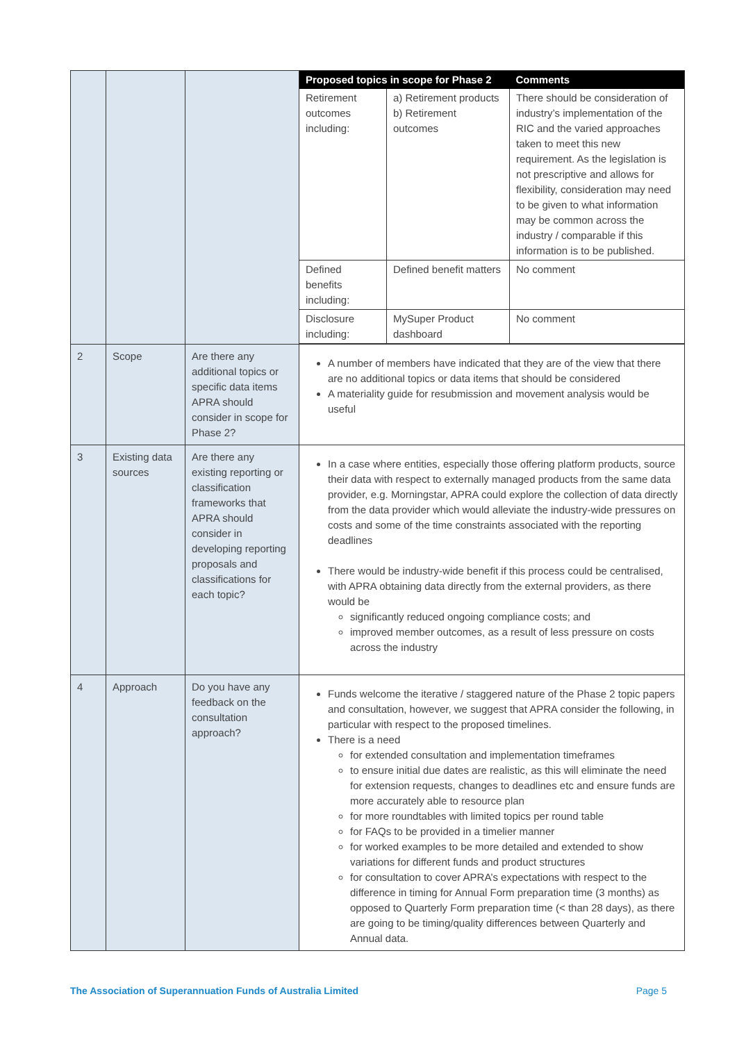| | | | / Proposed topics in scope for Phase 2 / / Comments / / --- / --- / --- / / Retirement outcomes including: / a) Retirement products b) Retirement outcomes / There should be consideration of industry’s implementation of the RIC and the varied approaches taken to meet this new requirement. As the legislation is not prescriptive and allows for flexibility, consideration may need to be given to what information may be common across the industry / comparable if this information is to be published. / / Defined benefits including: / Defined benefit matters / No comment / / Disclosure including: / MySuper Product dashboard / No comment / |
| 2 | Scope | Are there any additional topics or specific data items APRA should consider in scope for Phase 2? | A number of members have indicated that they are of the view that there are no additional topics or data items that should be considered A materiality guide for resubmission and movement analysis would be useful |
| 3 | Existing data sources | Are there any existing reporting or classification frameworks that APRA should consider in developing reporting proposals and classifications for each topic? | In a case where entities, especially those offering platform products, source their data with respect to externally managed products from the same data provider, e.g. Morningstar, APRA could explore the collection of data directly from the data provider which would alleviate the industry-wide pressures on costs and some of the time constraints associated with the reporting deadlines There would be industry-wide benefit if this process could be centralised, with APRA obtaining data directly from the external providers, as there would be significantly reduced ongoing compliance costs; and improved member outcomes, as a result of less pressure on costs across the industry |
| 4 | Approach | Do you have any feedback on the consultation approach? | Funds welcome the iterative / staggered nature of the Phase 2 topic papers and consultation, however, we suggest that APRA consider the following, in particular with respect to the proposed timelines. There is a need for extended consultation and implementation timeframes to ensure initial due dates are realistic, as this will eliminate the need for extension requests, changes to deadlines etc and ensure funds are more accurately able to resource plan for more roundtables with limited topics per round table for FAQs to be provided in a timelier manner for worked examples to be more detailed and extended to show variations for different funds and product structures for consultation to cover APRA’s expectations with respect to the difference in timing for Annual Form preparation time (3 months) as opposed to Quarterly Form preparation time (< than 28 days), as there are going to be timing/quality differences between Quarterly and Annual data. |
The Association of Superannuation Funds of Australia Limited Page 5